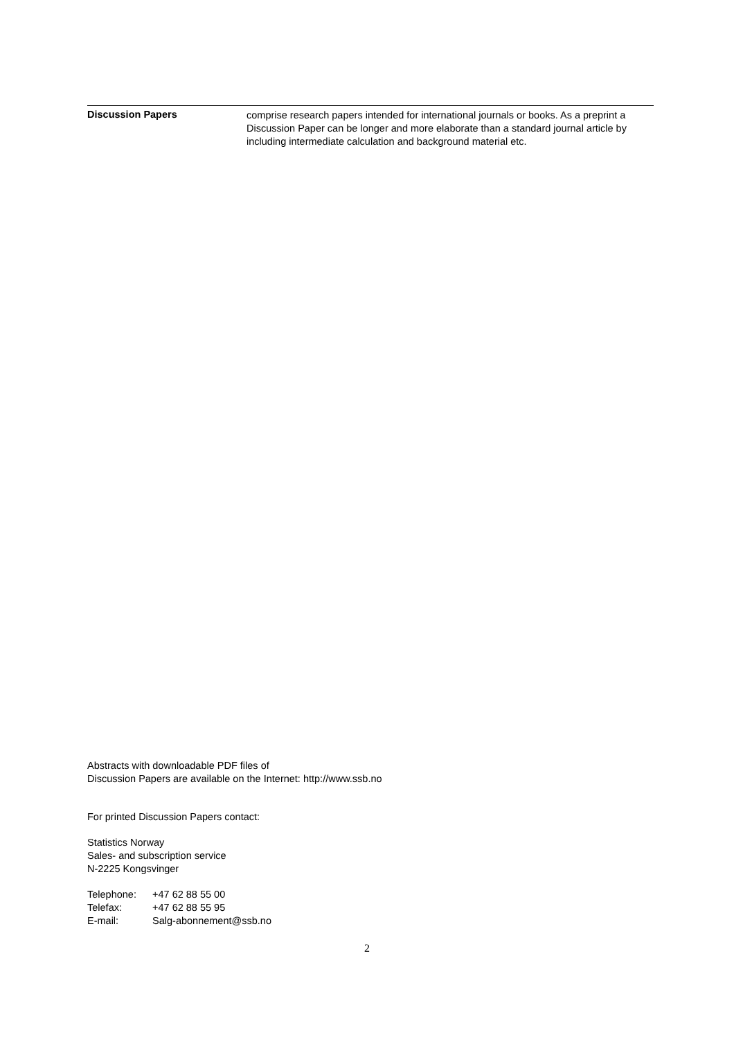Discussion Papers
comprise research papers intended for international journals or books. As a preprint a Discussion Paper can be longer and more elaborate than a standard journal article by including intermediate calculation and background material etc.
Abstracts with downloadable PDF files of
Discussion Papers are available on the Internet: http://www.ssb.no
For printed Discussion Papers contact:
Statistics Norway
Sales- and subscription service
N-2225 Kongsvinger
Telephone: +47 62 88 55 00
Telefax: +47 62 88 55 95
E-mail: Salg-abonnement@ssb.no
2